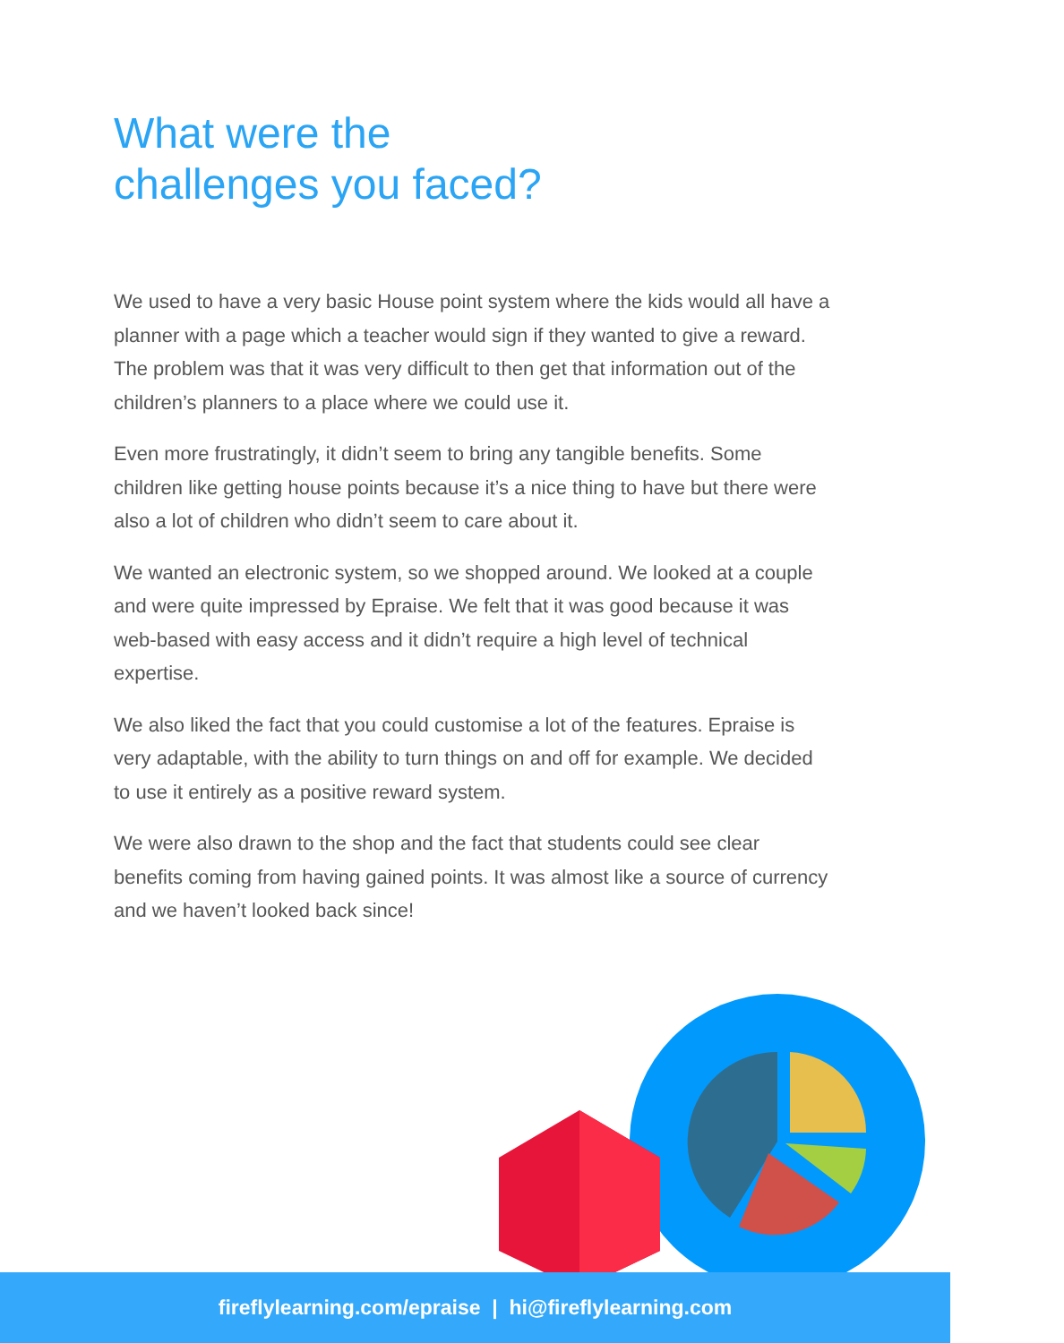What were the
challenges you faced?
We used to have a very basic House point system where the kids would all have a planner with a page which a teacher would sign if they wanted to give a reward. The problem was that it was very difficult to then get that information out of the children’s planners to a place where we could use it.
Even more frustratingly, it didn’t seem to bring any tangible benefits. Some children like getting house points because it’s a nice thing to have but there were also a lot of children who didn’t seem to care about it.
We wanted an electronic system, so we shopped around. We looked at a couple and were quite impressed by Epraise. We felt that it was good because it was web-based with easy access and it didn’t require a high level of technical expertise.
We also liked the fact that you could customise a lot of the features. Epraise is very adaptable, with the ability to turn things on and off for example. We decided to use it entirely as a positive reward system.
We were also drawn to the shop and the fact that students could see clear benefits coming from having gained points. It was almost like a source of currency and we haven’t looked back since!
fireflylearning.com/epraise | hi@fireflylearning.com